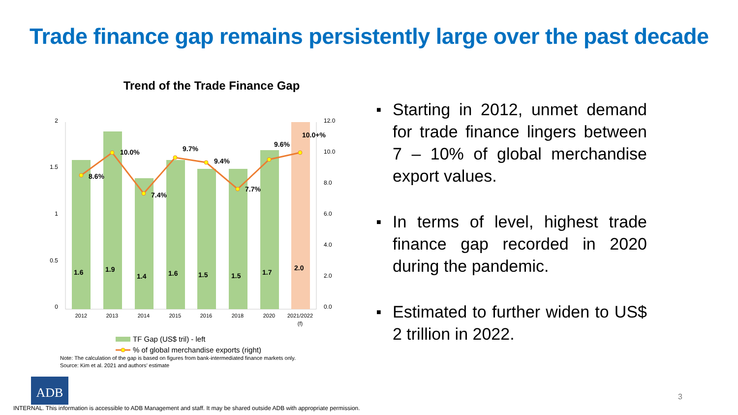Trade finance gap remains persistently large over the past decade
Trend of the Trade Finance Gap
2
1.5
1
0.5
0
12.0
10.0
8.0
6.0
4.0
2.0
0.0
8.6%
10.0%
7.4%
9.7%
9.4%
7.7%
9.6%
10.0+%
1.6
1.9
1.4
1.6
1.5
1.5
1.7
2.0
2012
2013
2014
2015
2016
2018
2020
2021/2022
(f)
TF Gap (US$ tril) - left
% of global merchandise exports (right)
■ Starting in 2012, unmet demand for trade finance lingers between 7 – 10% of global merchandise export values.
■ In terms of level, highest trade finance gap recorded in 2020 during the pandemic.
■ Estimated to further widen to US$ 2 trillion in 2022.
Note: The calculation of the gap is based on figures from bank-intermediated finance markets only.
Source: Kim et al. 2021 and authors’ estimate
ADB
INTERNAL. This information is accessible to ADB Management and staff. It may be shared outside ADB with appropriate permission.
3